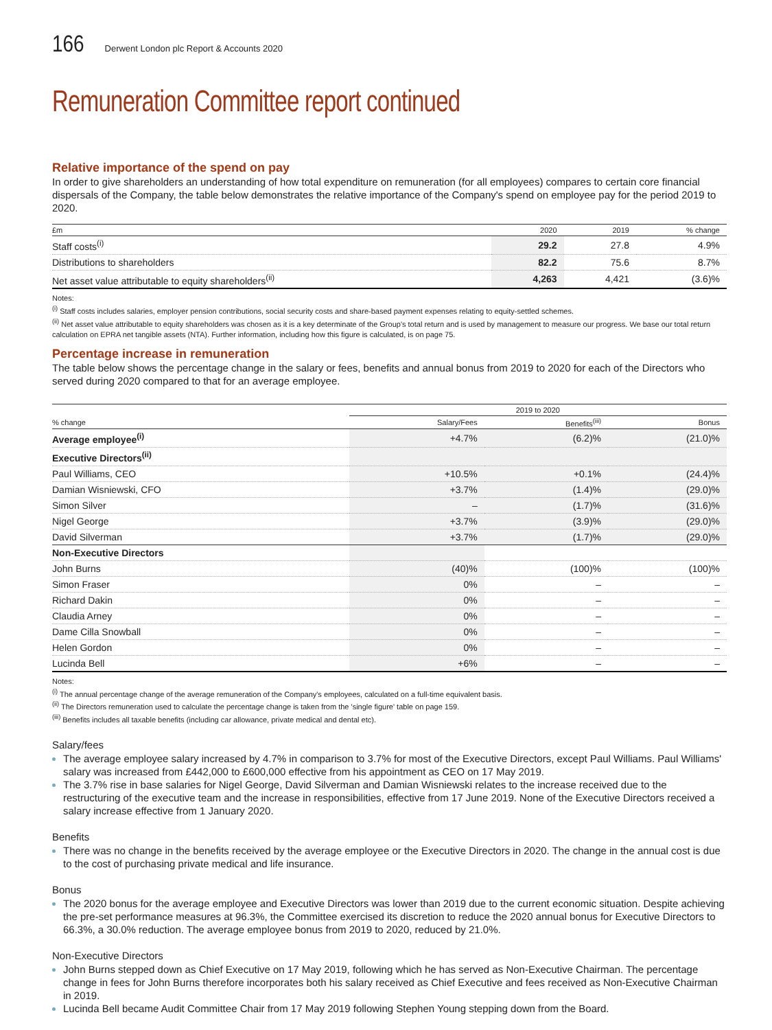166 Derwent London plc Report & Accounts 2020
Remuneration Committee report continued
Relative importance of the spend on pay
In order to give shareholders an understanding of how total expenditure on remuneration (for all employees) compares to certain core financial dispersals of the Company, the table below demonstrates the relative importance of the Company's spend on employee pay for the period 2019 to 2020.
| £m | 2020 | 2019 | % change |
| --- | --- | --- | --- |
| Staff costs<sup>(i)</sup> | 29.2 | 27.8 | 4.9% |
| Distributions to shareholders | 82.2 | 75.6 | 8.7% |
| Net asset value attributable to equity shareholders<sup>(ii)</sup> | 4,263 | 4,421 | (3.6)% |
Notes:
<sup>(i)</sup> Staff costs includes salaries, employer pension contributions, social security costs and share-based payment expenses relating to equity-settled schemes.
<sup>(ii)</sup> Net asset value attributable to equity shareholders was chosen as it is a key determinate of the Group's total return and is used by management to measure our progress. We base our total return calculation on EPRA net tangible assets (NTA). Further information, including how this figure is calculated, is on page 75.
Percentage increase in remuneration
The table below shows the percentage change in the salary or fees, benefits and annual bonus from 2019 to 2020 for each of the Directors who served during 2020 compared to that for an average employee.
| | 2019 to 2020 | | |
| --- | --- | --- | --- |
| % change | Salary/Fees | Benefits<sup>(iii)</sup> | Bonus |
| Average employee<sup>(i)</sup> | +4.7% | (6.2)% | (21.0)% |
| Executive Directors<sup>(ii)</sup> | | | |
| Paul Williams, CEO | +10.5% | +0.1% | (24.4)% |
| Damian Wisniewski, CFO | +3.7% | (1.4)% | (29.0)% |
| Simon Silver | – | (1.7)% | (31.6)% |
| Nigel George | +3.7% | (3.9)% | (29.0)% |
| David Silverman | +3.7% | (1.7)% | (29.0)% |
| Non-Executive Directors | | | |
| John Burns | (40)% | (100)% | (100)% |
| Simon Fraser | 0% | – | – |
| Richard Dakin | 0% | – | – |
| Claudia Arney | 0% | – | – |
| Dame Cilla Snowball | 0% | – | – |
| Helen Gordon | 0% | – | – |
| Lucinda Bell | +6% | – | – |
Notes:
<sup>(i)</sup> The annual percentage change of the average remuneration of the Company's employees, calculated on a full-time equivalent basis.
<sup>(ii)</sup> The Directors remuneration used to calculate the percentage change is taken from the 'single figure' table on page 159.
<sup>(iii)</sup> Benefits includes all taxable benefits (including car allowance, private medical and dental etc).
Salary/fees
The average employee salary increased by 4.7% in comparison to 3.7% for most of the Executive Directors, except Paul Williams. Paul Williams' salary was increased from £442,000 to £600,000 effective from his appointment as CEO on 17 May 2019.
The 3.7% rise in base salaries for Nigel George, David Silverman and Damian Wisniewski relates to the increase received due to the restructuring of the executive team and the increase in responsibilities, effective from 17 June 2019. None of the Executive Directors received a salary increase effective from 1 January 2020.
Benefits
There was no change in the benefits received by the average employee or the Executive Directors in 2020. The change in the annual cost is due to the cost of purchasing private medical and life insurance.
Bonus
The 2020 bonus for the average employee and Executive Directors was lower than 2019 due to the current economic situation. Despite achieving the pre-set performance measures at 96.3%, the Committee exercised its discretion to reduce the 2020 annual bonus for Executive Directors to 66.3%, a 30.0% reduction. The average employee bonus from 2019 to 2020, reduced by 21.0%.
Non-Executive Directors
John Burns stepped down as Chief Executive on 17 May 2019, following which he has served as Non-Executive Chairman. The percentage change in fees for John Burns therefore incorporates both his salary received as Chief Executive and fees received as Non-Executive Chairman in 2019.
Lucinda Bell became Audit Committee Chair from 17 May 2019 following Stephen Young stepping down from the Board.